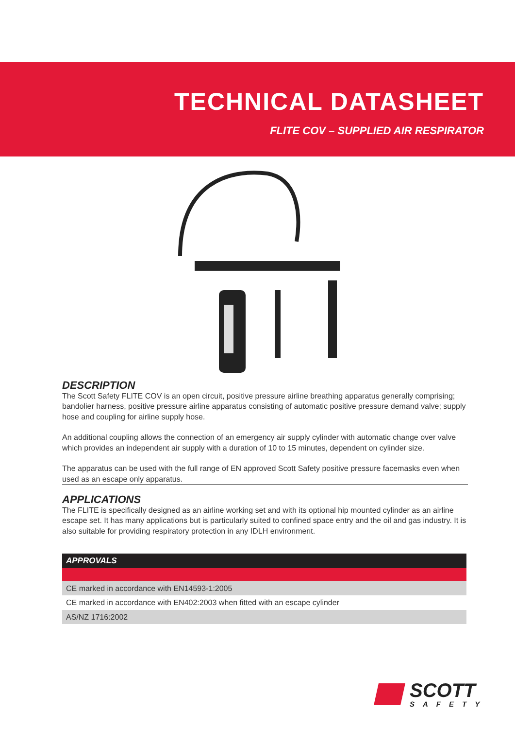TECHNICAL DATASHEET
FLITE COV – SUPPLIED AIR RESPIRATOR
DESCRIPTION
The Scott Safety FLITE COV is an open circuit, positive pressure airline breathing apparatus generally comprising; bandolier harness, positive pressure airline apparatus consisting of automatic positive pressure demand valve; supply hose and coupling for airline supply hose.
An additional coupling allows the connection of an emergency air supply cylinder with automatic change over valve which provides an independent air supply with a duration of 10 to 15 minutes, dependent on cylinder size.
The apparatus can be used with the full range of EN approved Scott Safety positive pressure facemasks even when used as an escape only apparatus.
APPLICATIONS
The FLITE is specifically designed as an airline working set and with its optional hip mounted cylinder as an airline escape set. It has many applications but is particularly suited to confined space entry and the oil and gas industry. It is also suitable for providing respiratory protection in any IDLH environment.
| APPROVALS |
| --- |
| CE marked in accordance with EN14593-1:2005 |
| CE marked in accordance with EN402:2003 when fitted with an escape cylinder |
| AS/NZ 1716:2002 |
SCOTT
SAFETY